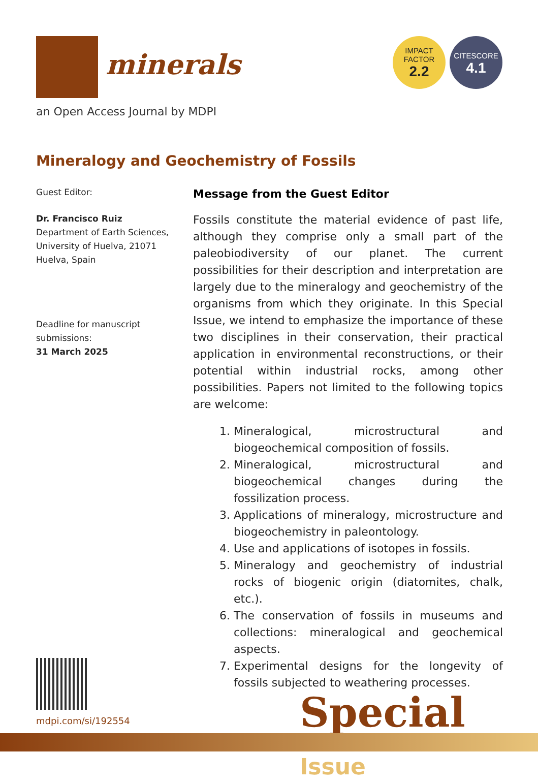minerals
an Open Access Journal by MDPI
IMPACT
FACTOR
2.2
CITESCORE
4.1
Mineralogy and Geochemistry of Fossils
Guest Editor:
Dr. Francisco Ruiz
Department of Earth Sciences, University of Huelva, 21071 Huelva, Spain
Deadline for manuscript submissions:
31 March 2025
Message from the Guest Editor
Fossils constitute the material evidence of past life, although they comprise only a small part of the paleobiodiversity of our planet. The current possibilities for their description and interpretation are largely due to the mineralogy and geochemistry of the organisms from which they originate. In this Special Issue, we intend to emphasize the importance of these two disciplines in their conservation, their practical application in environmental reconstructions, or their potential within industrial rocks, among other possibilities. Papers not limited to the following topics are welcome:
1. Mineralogical, microstructural and biogeochemical composition of fossils.
2. Mineralogical, microstructural and biogeochemical changes during the fossilization process.
3. Applications of mineralogy, microstructure and biogeochemistry in paleontology.
4. Use and applications of isotopes in fossils.
5. Mineralogy and geochemistry of industrial rocks of biogenic origin (diatomites, chalk, etc.).
6. The conservation of fossils in museums and collections: mineralogical and geochemical aspects.
7. Experimental designs for the longevity of fossils subjected to weathering processes.
mdpi.com/si/192554 Special Issue